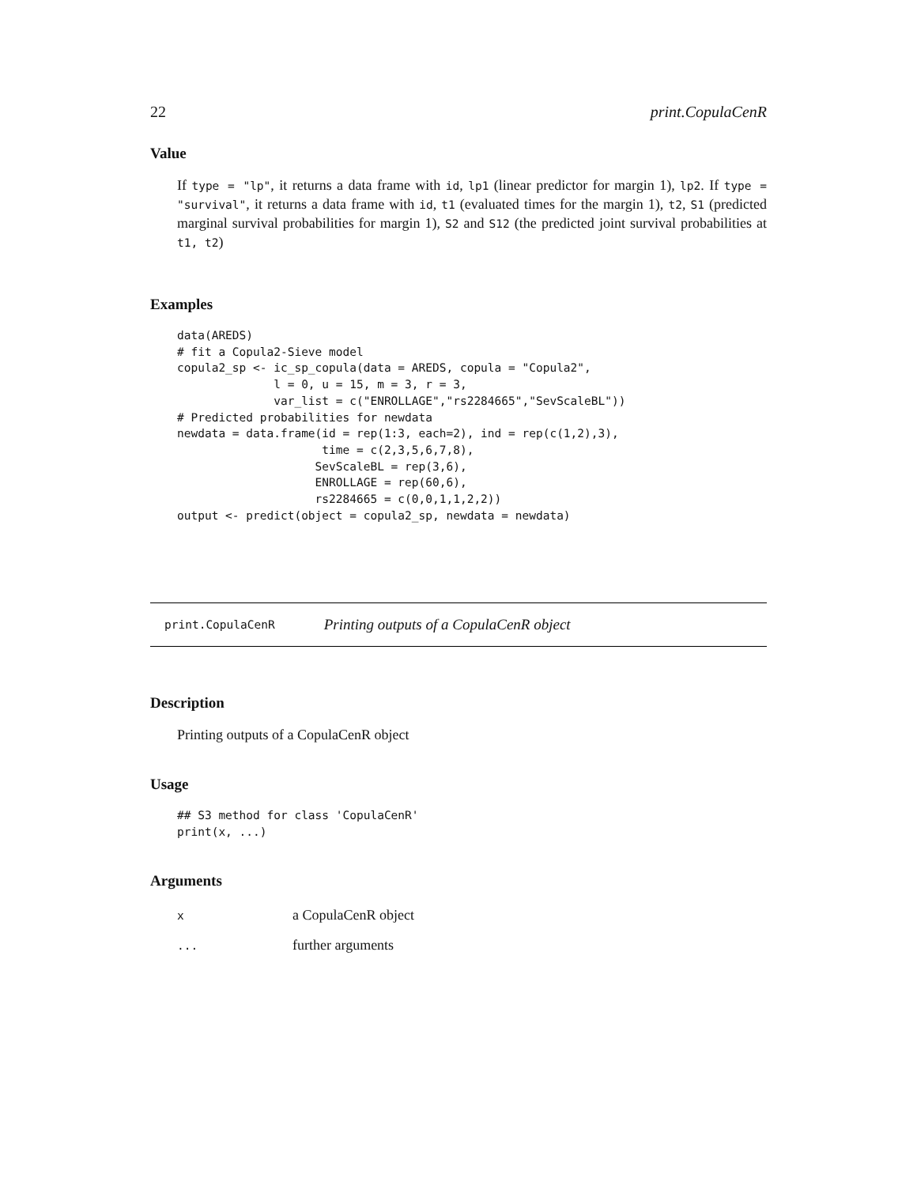22 print.CopulaCenR
Value
If type = "lp", it returns a data frame with id, lp1 (linear predictor for margin 1), lp2. If type = "survival", it returns a data frame with id, t1 (evaluated times for the margin 1), t2, S1 (predicted marginal survival probabilities for margin 1), S2 and S12 (the predicted joint survival probabilities at t1, t2)
Examples
data(AREDS)
# fit a Copula2-Sieve model
copula2_sp <- ic_sp_copula(data = AREDS, copula = "Copula2",
              l = 0, u = 15, m = 3, r = 3,
              var_list = c("ENROLLAGE","rs2284665","SevScaleBL"))
# Predicted probabilities for newdata
newdata = data.frame(id = rep(1:3, each=2), ind = rep(c(1,2),3),
                     time = c(2,3,5,6,7,8),
                    SevScaleBL = rep(3,6),
                    ENROLLAGE = rep(60,6),
                    rs2284665 = c(0,0,1,1,2,2))
output <- predict(object = copula2_sp, newdata = newdata)
print.CopulaCenR Printing outputs of a CopulaCenR object
Description
Printing outputs of a CopulaCenR object
Usage
## S3 method for class 'CopulaCenR'
print(x, ...)
Arguments
| x | a CopulaCenR object |
| ... | further arguments |